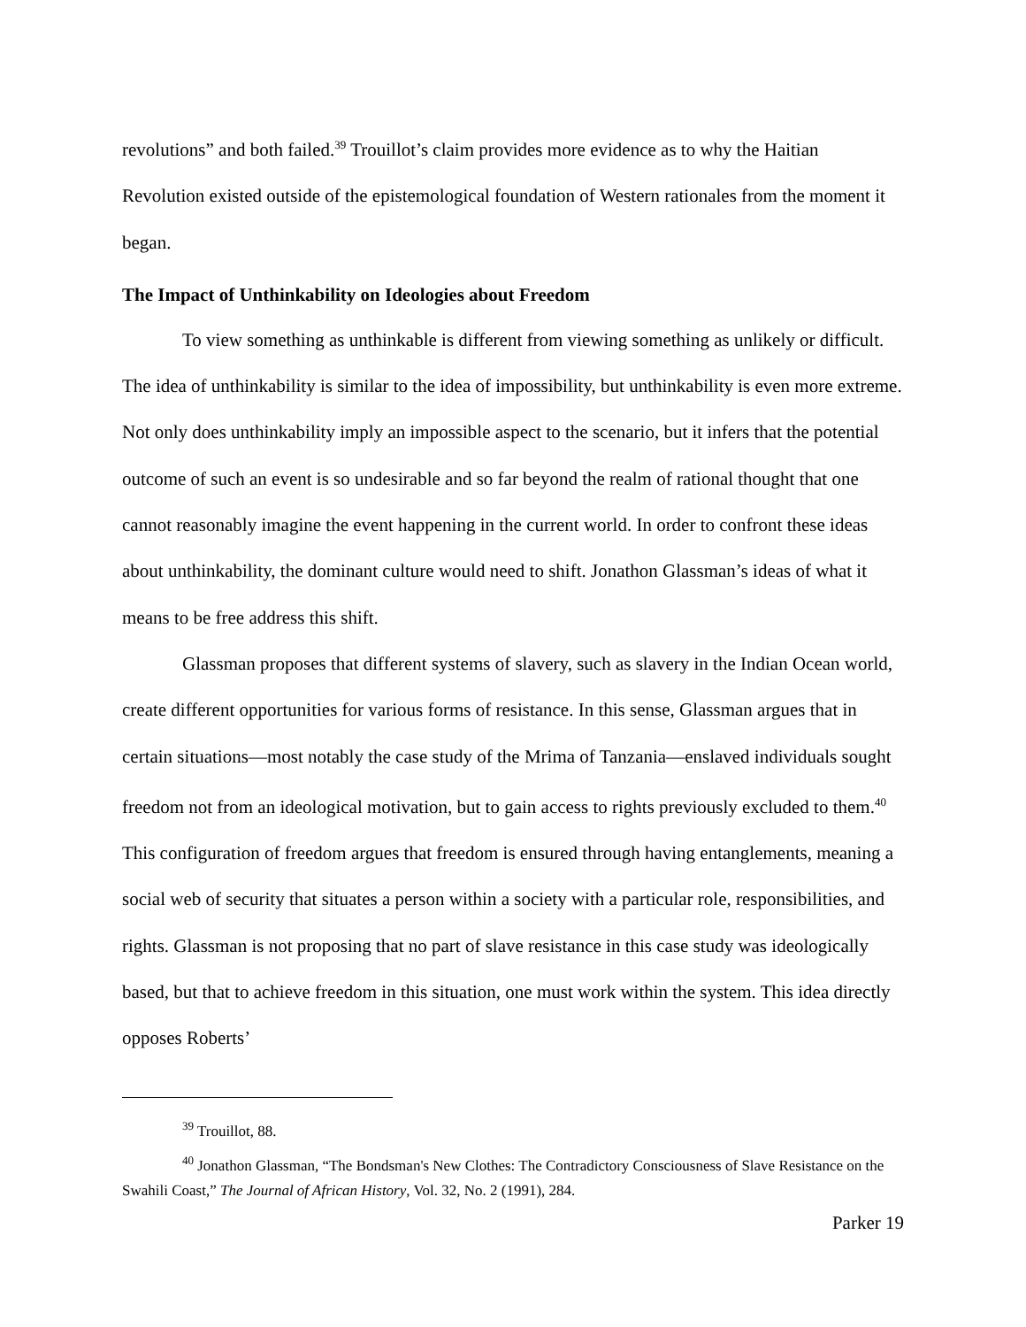revolutions” and both failed.<sup>39</sup> Trouillot’s claim provides more evidence as to why the Haitian Revolution existed outside of the epistemological foundation of Western rationales from the moment it began.
The Impact of Unthinkability on Ideologies about Freedom
To view something as unthinkable is different from viewing something as unlikely or difficult. The idea of unthinkability is similar to the idea of impossibility, but unthinkability is even more extreme. Not only does unthinkability imply an impossible aspect to the scenario, but it infers that the potential outcome of such an event is so undesirable and so far beyond the realm of rational thought that one cannot reasonably imagine the event happening in the current world. In order to confront these ideas about unthinkability, the dominant culture would need to shift. Jonathon Glassman’s ideas of what it means to be free address this shift.
Glassman proposes that different systems of slavery, such as slavery in the Indian Ocean world, create different opportunities for various forms of resistance. In this sense, Glassman argues that in certain situations—most notably the case study of the Mrima of Tanzania—enslaved individuals sought freedom not from an ideological motivation, but to gain access to rights previously excluded to them.<sup>40</sup> This configuration of freedom argues that freedom is ensured through having entanglements, meaning a social web of security that situates a person within a society with a particular role, responsibilities, and rights. Glassman is not proposing that no part of slave resistance in this case study was ideologically based, but that to achieve freedom in this situation, one must work within the system. This idea directly opposes Roberts’
<sup>39</sup> Trouillot, 88.
<sup>40</sup> Jonathon Glassman, “The Bondsman's New Clothes: The Contradictory Consciousness of Slave Resistance on the Swahili Coast,” The Journal of African History, Vol. 32, No. 2 (1991), 284.
Parker 19